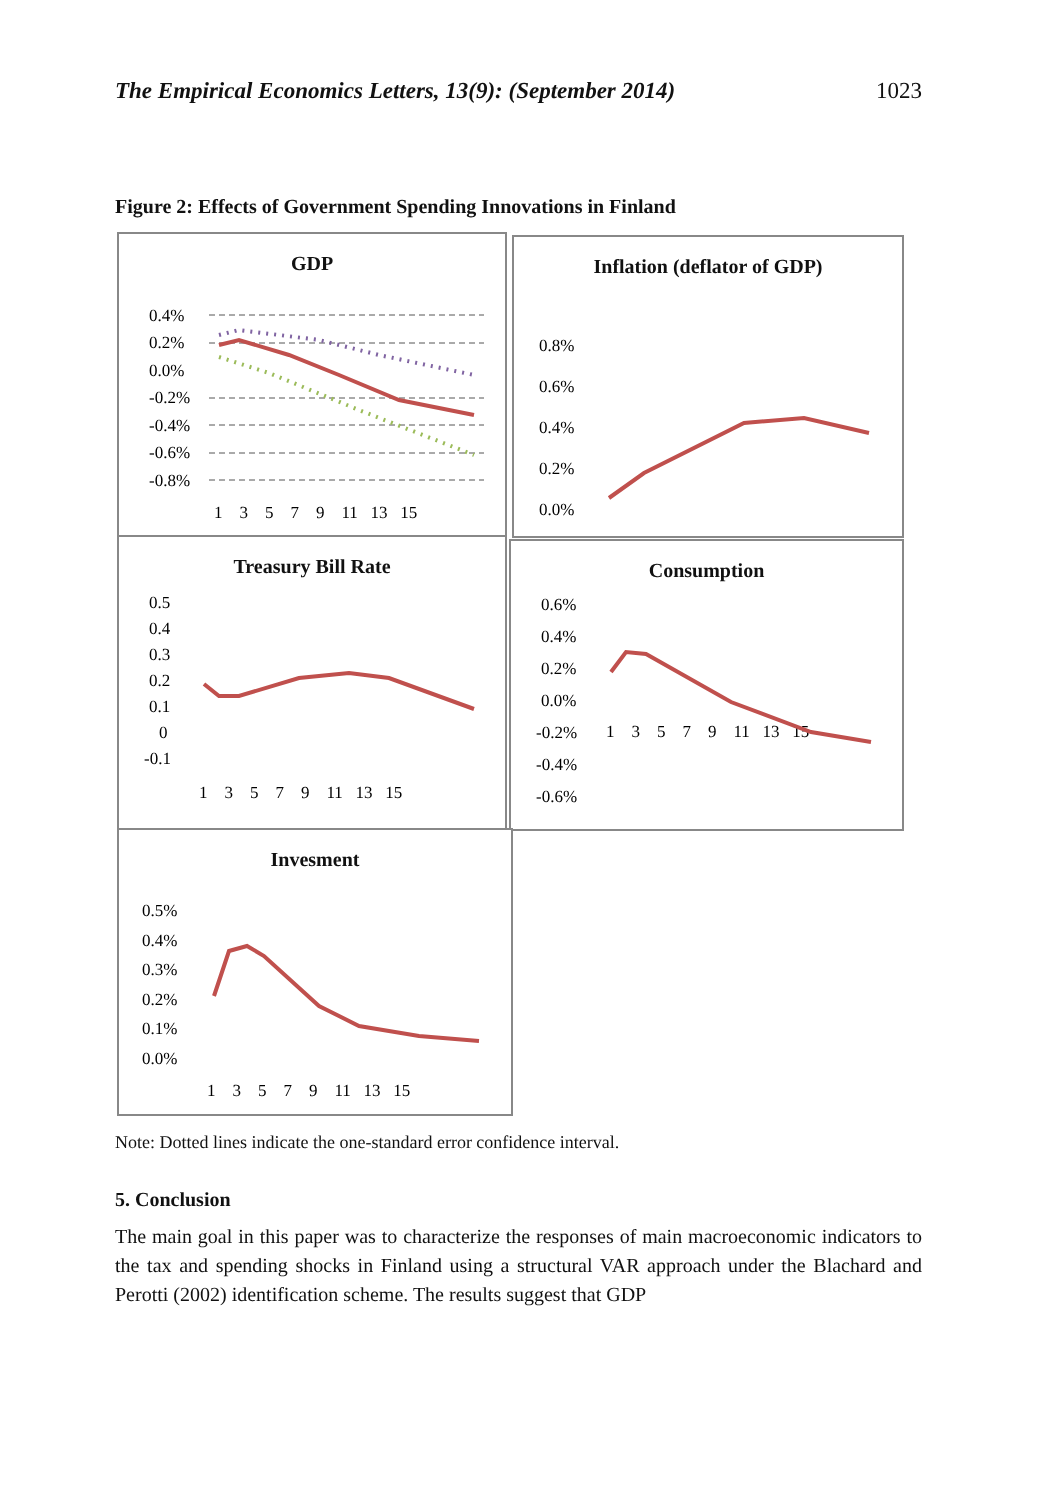The Empirical Economics Letters, 13(9): (September 2014) 1023
Figure 2: Effects of Government Spending Innovations in Finland
GDP
0.4%
0.2%
0.0%
-0.2%
-0.4%
-0.6%
-0.8%
1 3 5 7 9 11 13 15
Inflation (deflator of GDP)
0.8%
0.6%
0.4%
0.2%
0.0%
Treasury Bill Rate
0.5
0.4
0.3
0.2
0.1
0
-0.1
1 3 5 7 9 11 13 15
Consumption
0.6%
0.4%
0.2%
0.0%
-0.2%
-0.4%
-0.6%
1 3 5 7 9 11 13 15
Invesment
0.5%
0.4%
0.3%
0.2%
0.1%
0.0%
1 3 5 7 9 11 13 15
Note: Dotted lines indicate the one-standard error confidence interval.
5. Conclusion
The main goal in this paper was to characterize the responses of main macroeconomic indicators to the tax and spending shocks in Finland using a structural VAR approach under the Blachard and Perotti (2002) identification scheme. The results suggest that GDP